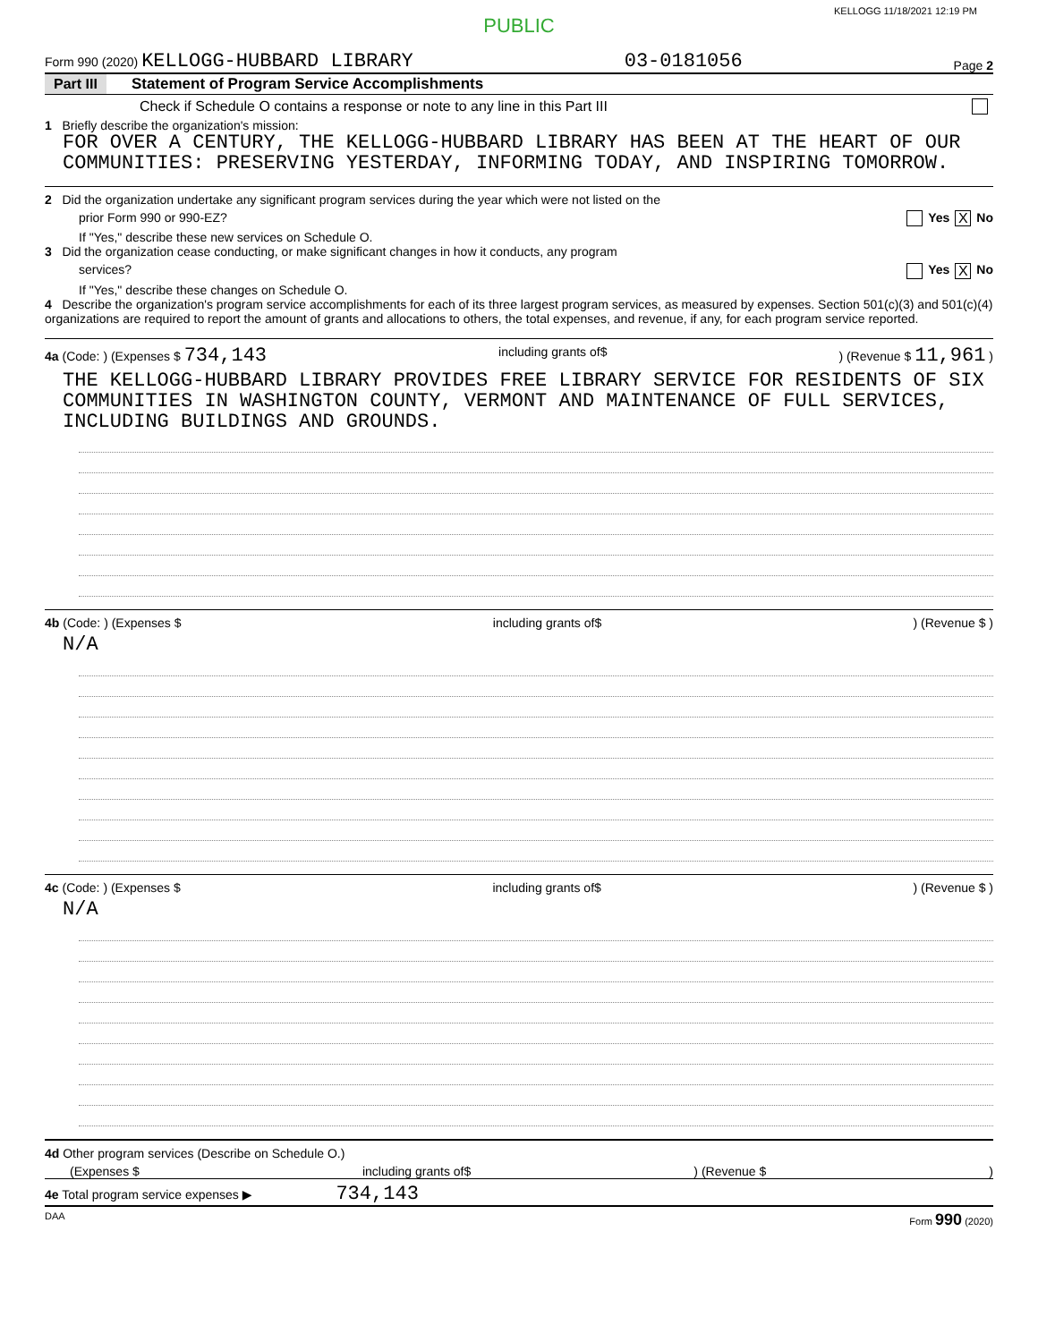KELLOGG 11/18/2021 12:19 PM
PUBLIC
Form 990 (2020) KELLOGG-HUBBARD LIBRARY 03-0181056 Page 2
Part III Statement of Program Service Accomplishments
Check if Schedule O contains a response or note to any line in this Part III
1 Briefly describe the organization's mission:
FOR OVER A CENTURY, THE KELLOGG-HUBBARD LIBRARY HAS BEEN AT THE HEART OF OUR COMMUNITIES: PRESERVING YESTERDAY, INFORMING TODAY, AND INSPIRING TOMORROW.
2 Did the organization undertake any significant program services during the year which were not listed on the
prior Form 990 or 990-EZ? Yes X No
If "Yes," describe these new services on Schedule O.
3 Did the organization cease conducting, or make significant changes in how it conducts, any program
services? Yes X No
If "Yes," describe these changes on Schedule O.
4 Describe the organization's program service accomplishments for each of its three largest program services, as measured by expenses. Section 501(c)(3) and 501(c)(4) organizations are required to report the amount of grants and allocations to others, the total expenses, and revenue, if any, for each program service reported.
4a (Code: ) (Expenses $ 734,143 including grants of$) (Revenue $ 11,961 )
THE KELLOGG-HUBBARD LIBRARY PROVIDES FREE LIBRARY SERVICE FOR RESIDENTS OF SIX COMMUNITIES IN WASHINGTON COUNTY, VERMONT AND MAINTENANCE OF FULL SERVICES, INCLUDING BUILDINGS AND GROUNDS.
4b (Code: ) (Expenses $ including grants of$) (Revenue $ )
N/A
4c (Code: ) (Expenses $ including grants of$) (Revenue $ )
N/A
4d Other program services (Describe on Schedule O.)
(Expenses $ including grants of$) (Revenue $)
4e Total program service expenses ▶ 734,143
DAA Form 990 (2020)